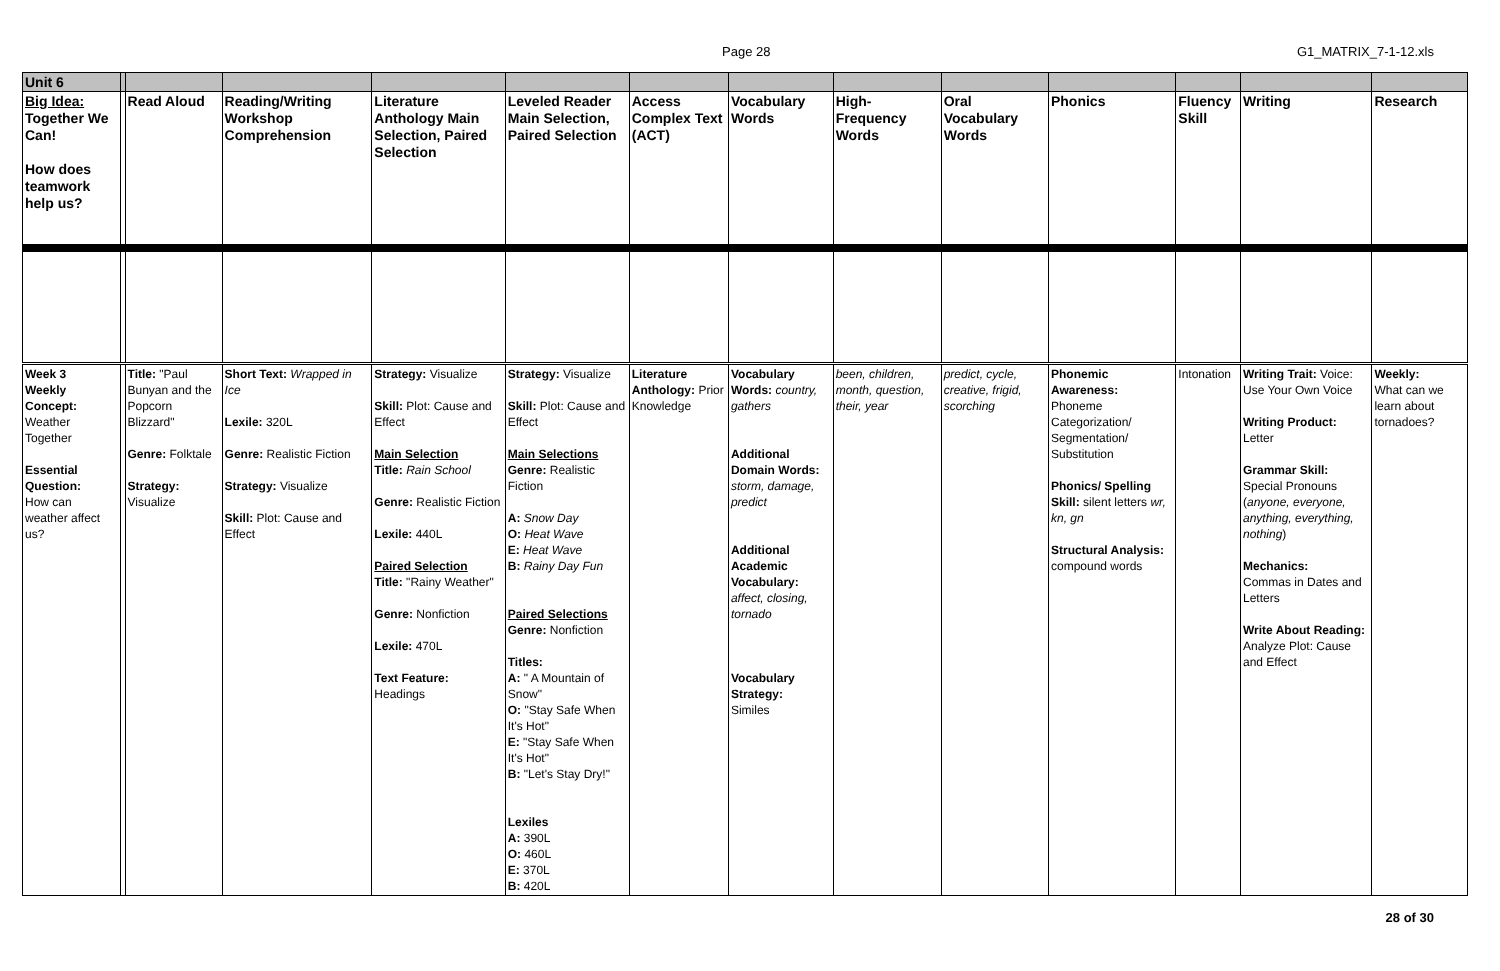Page 28 G1_MATRIX_7-1-12.xls
| Unit 6 | | | | | | | | | | | | | |
| Big Idea: Together We Can! How does teamwork help us? | | Read Aloud | Reading/Writing Workshop Comprehension | Literature Anthology Main Selection, Paired Selection | Leveled Reader Main Selection, Paired Selection | Access Complex Text (ACT) | Vocabulary Words | High-Frequency Words | Oral Vocabulary Words | Phonics | Fluency Skill | Writing | Research |
| Week 3 Weekly Concept: Weather Together Essential Question: How can weather affect us? | | Title: "Paul Bunyan and the Popcorn Blizzard" Genre: Folktale Strategy: Visualize | Short Text: Wrapped in Ice Lexile: 320L Genre: Realistic Fiction Strategy: Visualize Skill: Plot: Cause and Effect | Strategy: Visualize Skill: Plot: Cause and Effect Main Selection Title: Rain School Genre: Realistic Fiction Lexile: 440L Paired Selection Title: "Rainy Weather" Genre: Nonfiction Lexile: 470L Text Feature: Headings | Strategy: Visualize Skill: Plot: Cause and Effect Main Selections Genre: Realistic Fiction A: Snow Day O: Heat Wave E: Heat Wave B: Rainy Day Fun Paired Selections Genre: Nonfiction Titles: A: " A Mountain of Snow" O: "Stay Safe When It's Hot" E: "Stay Safe When It's Hot" B: "Let's Stay Dry!" Lexiles A: 390L O: 460L E: 370L B: 420L | Literature Anthology: Prior Knowledge | Vocabulary Words: country, gathers Additional Domain Words: storm, damage, predict Additional Academic Vocabulary: affect, closing, tornado Vocabulary Strategy: Similes | been, children, month, question, their, year | predict, cycle, creative, frigid, scorching | Phonemic Awareness: Phoneme Categorization/ Segmentation/ Substitution Phonics/ Spelling Skill: silent letters wr, kn, gn Structural Analysis: compound words | Intonation | Writing Trait: Voice: Use Your Own Voice Writing Product: Letter Grammar Skill: Special Pronouns ( anyone, everyone, anything, everything, nothing ) Mechanics: Commas in Dates and Letters Write About Reading: Analyze Plot: Cause and Effect | Weekly: What can we learn about tornadoes? |
28 of 30